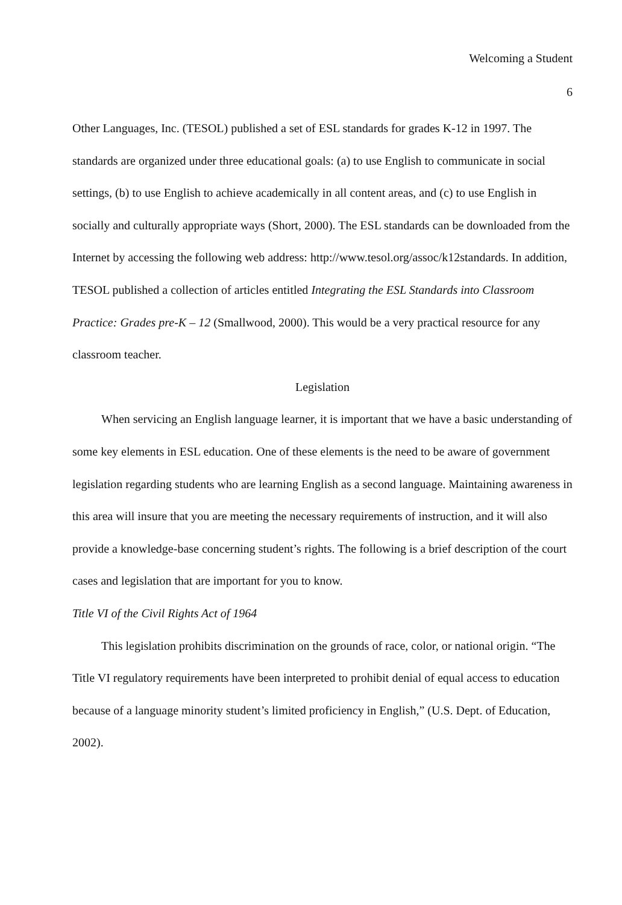Welcoming a Student
6
Other Languages, Inc. (TESOL) published a set of ESL standards for grades K-12 in 1997. The standards are organized under three educational goals: (a) to use English to communicate in social settings, (b) to use English to achieve academically in all content areas, and (c) to use English in socially and culturally appropriate ways (Short, 2000). The ESL standards can be downloaded from the Internet by accessing the following web address: http://www.tesol.org/assoc/k12standards. In addition, TESOL published a collection of articles entitled Integrating the ESL Standards into Classroom Practice: Grades pre-K – 12 (Smallwood, 2000). This would be a very practical resource for any classroom teacher.
Legislation
When servicing an English language learner, it is important that we have a basic understanding of some key elements in ESL education. One of these elements is the need to be aware of government legislation regarding students who are learning English as a second language. Maintaining awareness in this area will insure that you are meeting the necessary requirements of instruction, and it will also provide a knowledge-base concerning student’s rights. The following is a brief description of the court cases and legislation that are important for you to know.
Title VI of the Civil Rights Act of 1964
This legislation prohibits discrimination on the grounds of race, color, or national origin. “The Title VI regulatory requirements have been interpreted to prohibit denial of equal access to education because of a language minority student’s limited proficiency in English,” (U.S. Dept. of Education, 2002).